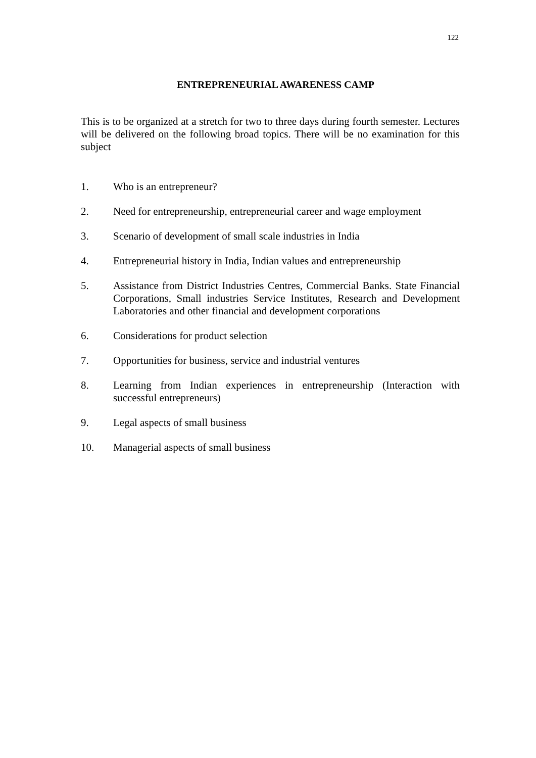122
ENTREPRENEURIAL AWARENESS CAMP
This is to be organized at a stretch for two to three days during fourth semester. Lectures will be delivered on the following broad topics. There will be no examination for this subject
1. Who is an entrepreneur?
2. Need for entrepreneurship, entrepreneurial career and wage employment
3. Scenario of development of small scale industries in India
4. Entrepreneurial history in India, Indian values and entrepreneurship
5. Assistance from District Industries Centres, Commercial Banks. State Financial Corporations, Small industries Service Institutes, Research and Development Laboratories and other financial and development corporations
6. Considerations for product selection
7. Opportunities for business, service and industrial ventures
8. Learning from Indian experiences in entrepreneurship (Interaction with successful entrepreneurs)
9. Legal aspects of small business
10. Managerial aspects of small business